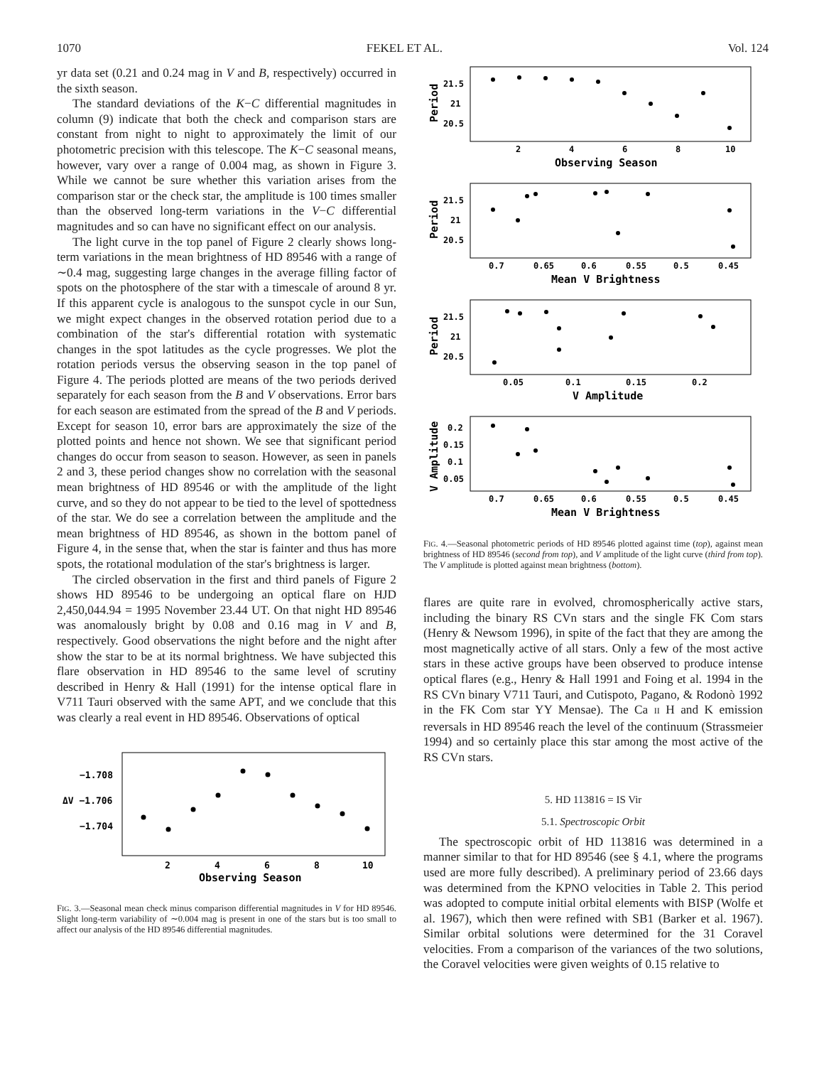1070 FEKEL ET AL. Vol. 124
yr data set (0.21 and 0.24 mag in V and B, respectively) occurred in the sixth season.
The standard deviations of the K−C differential magnitudes in column (9) indicate that both the check and comparison stars are constant from night to night to approximately the limit of our photometric precision with this telescope. The K−C seasonal means, however, vary over a range of 0.004 mag, as shown in Figure 3. While we cannot be sure whether this variation arises from the comparison star or the check star, the amplitude is 100 times smaller than the observed long-term variations in the V−C differential magnitudes and so can have no significant effect on our analysis.
The light curve in the top panel of Figure 2 clearly shows long-term variations in the mean brightness of HD 89546 with a range of ∼0.4 mag, suggesting large changes in the average filling factor of spots on the photosphere of the star with a timescale of around 8 yr. If this apparent cycle is analogous to the sunspot cycle in our Sun, we might expect changes in the observed rotation period due to a combination of the star's differential rotation with systematic changes in the spot latitudes as the cycle progresses. We plot the rotation periods versus the observing season in the top panel of Figure 4. The periods plotted are means of the two periods derived separately for each season from the B and V observations. Error bars for each season are estimated from the spread of the B and V periods. Except for season 10, error bars are approximately the size of the plotted points and hence not shown. We see that significant period changes do occur from season to season. However, as seen in panels 2 and 3, these period changes show no correlation with the seasonal mean brightness of HD 89546 or with the amplitude of the light curve, and so they do not appear to be tied to the level of spottedness of the star. We do see a correlation between the amplitude and the mean brightness of HD 89546, as shown in the bottom panel of Figure 4, in the sense that, when the star is fainter and thus has more spots, the rotational modulation of the star's brightness is larger.
The circled observation in the first and third panels of Figure 2 shows HD 89546 to be undergoing an optical flare on HJD 2,450,044.94 = 1995 November 23.44 UT. On that night HD 89546 was anomalously bright by 0.08 and 0.16 mag in V and B, respectively. Good observations the night before and the night after show the star to be at its normal brightness. We have subjected this flare observation in HD 89546 to the same level of scrutiny described in Henry & Hall (1991) for the intense optical flare in V711 Tauri observed with the same APT, and we conclude that this was clearly a real event in HD 89546. Observations of optical
−1.708
ΔV −1.706
−1.704
2
4
6
8
10
Observing Season
FIG. 3.—Seasonal mean check minus comparison differential magnitudes in V for HD 89546. Slight long-term variability of ∼0.004 mag is present in one of the stars but is too small to affect our analysis of the HD 89546 differential magnitudes.
Period
21.5
21
20.5
2
4
6
8
10
Observing Season
Period
21.5
21
20.5
0.7
0.65
0.6
0.55
0.5
0.45
Mean V Brightness
Period
21.5
21
20.5
0.05
0.1
0.15
0.2
V Amplitude
V Amplitude
0.2
0.15
0.1
0.05
0.7
0.65
0.6
0.55
0.5
0.45
Mean V Brightness
FIG. 4.—Seasonal photometric periods of HD 89546 plotted against time (top), against mean brightness of HD 89546 (second from top), and V amplitude of the light curve (third from top). The V amplitude is plotted against mean brightness (bottom).
flares are quite rare in evolved, chromospherically active stars, including the binary RS CVn stars and the single FK Com stars (Henry & Newsom 1996), in spite of the fact that they are among the most magnetically active of all stars. Only a few of the most active stars in these active groups have been observed to produce intense optical flares (e.g., Henry & Hall 1991 and Foing et al. 1994 in the RS CVn binary V711 Tauri, and Cutispoto, Pagano, & Rodonò 1992 in the FK Com star YY Mensae). The Ca II H and K emission reversals in HD 89546 reach the level of the continuum (Strassmeier 1994) and so certainly place this star among the most active of the RS CVn stars.
5. HD 113816 = IS Vir
5.1. Spectroscopic Orbit
The spectroscopic orbit of HD 113816 was determined in a manner similar to that for HD 89546 (see § 4.1, where the programs used are more fully described). A preliminary period of 23.66 days was determined from the KPNO velocities in Table 2. This period was adopted to compute initial orbital elements with BISP (Wolfe et al. 1967), which then were refined with SB1 (Barker et al. 1967). Similar orbital solutions were determined for the 31 Coravel velocities. From a comparison of the variances of the two solutions, the Coravel velocities were given weights of 0.15 relative to